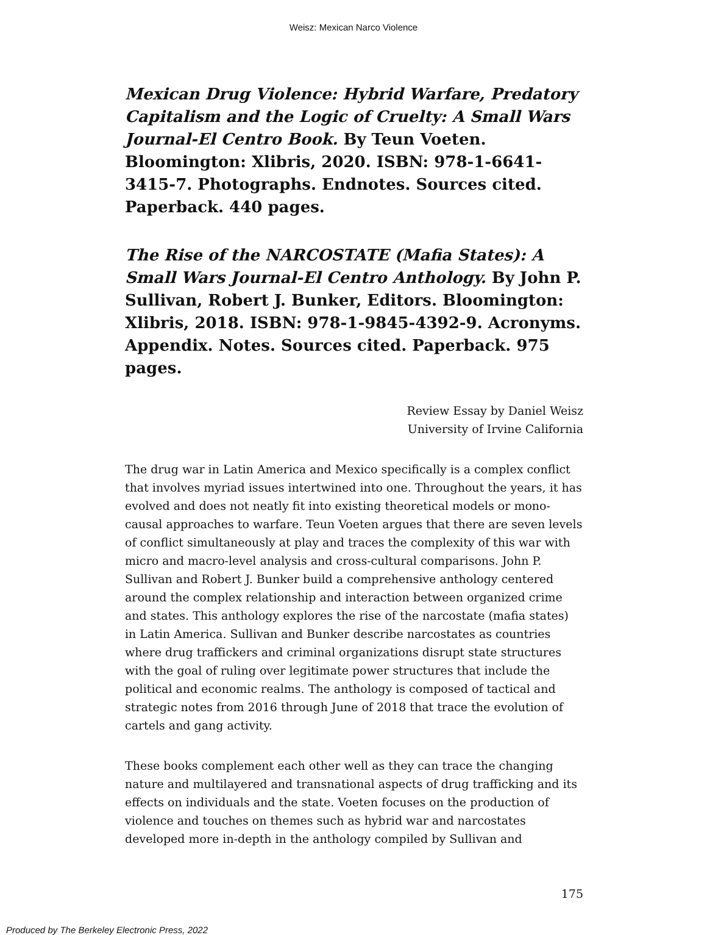Weisz: Mexican Narco Violence
Mexican Drug Violence: Hybrid Warfare, Predatory Capitalism and the Logic of Cruelty: A Small Wars Journal-El Centro Book. By Teun Voeten. Bloomington: Xlibris, 2020. ISBN: 978-1-6641-3415-7. Photographs. Endnotes. Sources cited. Paperback. 440 pages.
The Rise of the NARCOSTATE (Mafia States): A Small Wars Journal-El Centro Anthology. By John P. Sullivan, Robert J. Bunker, Editors. Bloomington: Xlibris, 2018. ISBN: 978-1-9845-4392-9. Acronyms. Appendix. Notes. Sources cited. Paperback. 975 pages.
Review Essay by Daniel Weisz
University of Irvine California
The drug war in Latin America and Mexico specifically is a complex conflict that involves myriad issues intertwined into one. Throughout the years, it has evolved and does not neatly fit into existing theoretical models or mono-causal approaches to warfare. Teun Voeten argues that there are seven levels of conflict simultaneously at play and traces the complexity of this war with micro and macro-level analysis and cross-cultural comparisons. John P. Sullivan and Robert J. Bunker build a comprehensive anthology centered around the complex relationship and interaction between organized crime and states. This anthology explores the rise of the narcostate (mafia states) in Latin America. Sullivan and Bunker describe narcostates as countries where drug traffickers and criminal organizations disrupt state structures with the goal of ruling over legitimate power structures that include the political and economic realms. The anthology is composed of tactical and strategic notes from 2016 through June of 2018 that trace the evolution of cartels and gang activity.
These books complement each other well as they can trace the changing nature and multilayered and transnational aspects of drug trafficking and its effects on individuals and the state. Voeten focuses on the production of violence and touches on themes such as hybrid war and narcostates developed more in-depth in the anthology compiled by Sullivan and
175
Produced by The Berkeley Electronic Press, 2022